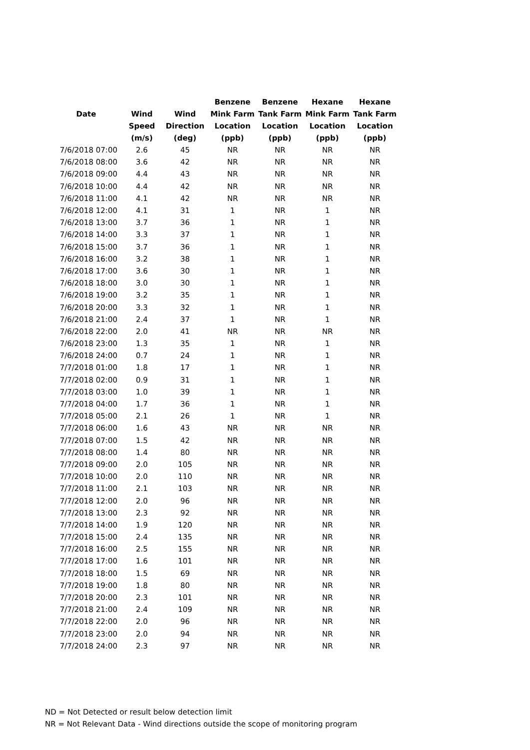| | | | Benzene | Benzene | Hexane | Hexane |
| --- | --- | --- | --- | --- | --- | --- |
| Date | Wind | Wind | Mink Farm | Tank Farm | Mink Farm | Tank Farm |
| | Speed | Direction | Location | Location | Location | Location |
| | (m/s) | (deg) | (ppb) | (ppb) | (ppb) | (ppb) |
| 7/6/2018 07:00 | 2.6 | 45 | NR | NR | NR | NR |
| 7/6/2018 08:00 | 3.6 | 42 | NR | NR | NR | NR |
| 7/6/2018 09:00 | 4.4 | 43 | NR | NR | NR | NR |
| 7/6/2018 10:00 | 4.4 | 42 | NR | NR | NR | NR |
| 7/6/2018 11:00 | 4.1 | 42 | NR | NR | NR | NR |
| 7/6/2018 12:00 | 4.1 | 31 | 1 | NR | 1 | NR |
| 7/6/2018 13:00 | 3.7 | 36 | 1 | NR | 1 | NR |
| 7/6/2018 14:00 | 3.3 | 37 | 1 | NR | 1 | NR |
| 7/6/2018 15:00 | 3.7 | 36 | 1 | NR | 1 | NR |
| 7/6/2018 16:00 | 3.2 | 38 | 1 | NR | 1 | NR |
| 7/6/2018 17:00 | 3.6 | 30 | 1 | NR | 1 | NR |
| 7/6/2018 18:00 | 3.0 | 30 | 1 | NR | 1 | NR |
| 7/6/2018 19:00 | 3.2 | 35 | 1 | NR | 1 | NR |
| 7/6/2018 20:00 | 3.3 | 32 | 1 | NR | 1 | NR |
| 7/6/2018 21:00 | 2.4 | 37 | 1 | NR | 1 | NR |
| 7/6/2018 22:00 | 2.0 | 41 | NR | NR | NR | NR |
| 7/6/2018 23:00 | 1.3 | 35 | 1 | NR | 1 | NR |
| 7/6/2018 24:00 | 0.7 | 24 | 1 | NR | 1 | NR |
| 7/7/2018 01:00 | 1.8 | 17 | 1 | NR | 1 | NR |
| 7/7/2018 02:00 | 0.9 | 31 | 1 | NR | 1 | NR |
| 7/7/2018 03:00 | 1.0 | 39 | 1 | NR | 1 | NR |
| 7/7/2018 04:00 | 1.7 | 36 | 1 | NR | 1 | NR |
| 7/7/2018 05:00 | 2.1 | 26 | 1 | NR | 1 | NR |
| 7/7/2018 06:00 | 1.6 | 43 | NR | NR | NR | NR |
| 7/7/2018 07:00 | 1.5 | 42 | NR | NR | NR | NR |
| 7/7/2018 08:00 | 1.4 | 80 | NR | NR | NR | NR |
| 7/7/2018 09:00 | 2.0 | 105 | NR | NR | NR | NR |
| 7/7/2018 10:00 | 2.0 | 110 | NR | NR | NR | NR |
| 7/7/2018 11:00 | 2.1 | 103 | NR | NR | NR | NR |
| 7/7/2018 12:00 | 2.0 | 96 | NR | NR | NR | NR |
| 7/7/2018 13:00 | 2.3 | 92 | NR | NR | NR | NR |
| 7/7/2018 14:00 | 1.9 | 120 | NR | NR | NR | NR |
| 7/7/2018 15:00 | 2.4 | 135 | NR | NR | NR | NR |
| 7/7/2018 16:00 | 2.5 | 155 | NR | NR | NR | NR |
| 7/7/2018 17:00 | 1.6 | 101 | NR | NR | NR | NR |
| 7/7/2018 18:00 | 1.5 | 69 | NR | NR | NR | NR |
| 7/7/2018 19:00 | 1.8 | 80 | NR | NR | NR | NR |
| 7/7/2018 20:00 | 2.3 | 101 | NR | NR | NR | NR |
| 7/7/2018 21:00 | 2.4 | 109 | NR | NR | NR | NR |
| 7/7/2018 22:00 | 2.0 | 96 | NR | NR | NR | NR |
| 7/7/2018 23:00 | 2.0 | 94 | NR | NR | NR | NR |
| 7/7/2018 24:00 | 2.3 | 97 | NR | NR | NR | NR |
ND = Not Detected or result below detection limit
NR = Not Relevant Data - Wind directions outside the scope of monitoring program